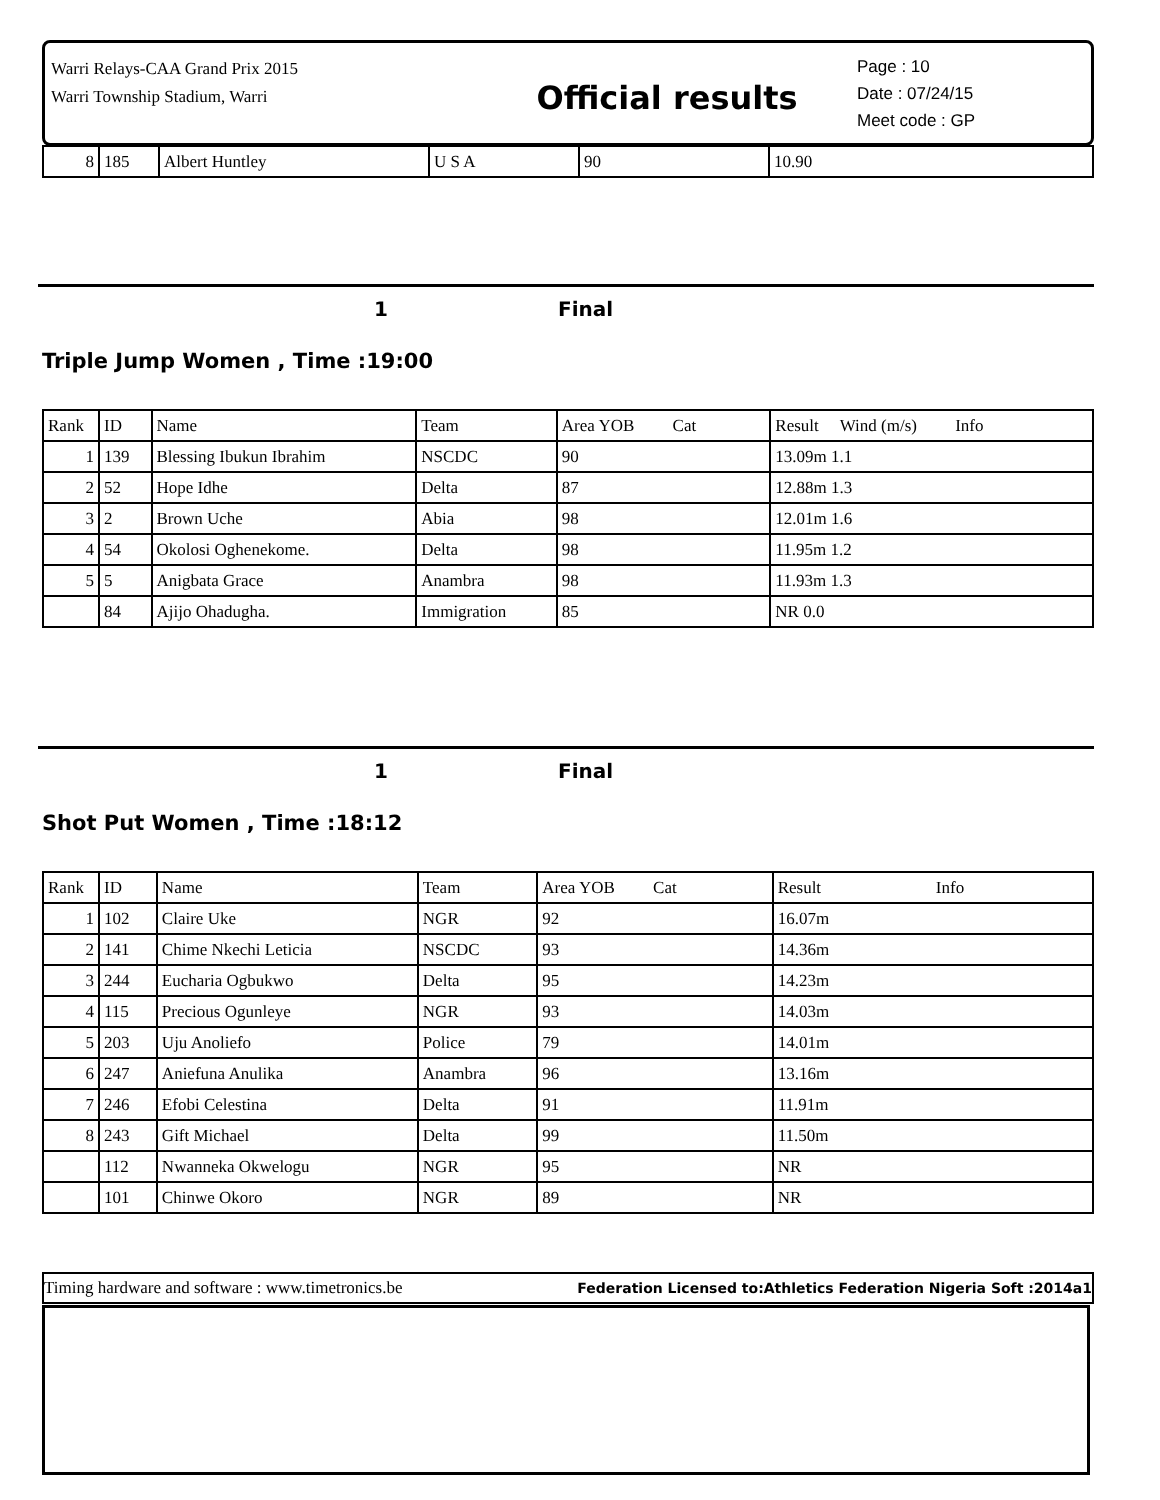Warri Relays-CAA Grand Prix 2015
Warri Township Stadium, Warri
Official results
Page : 10
Date : 07/24/15
Meet code : GP
| 8 | 185 | Albert Huntley | U S A | 90 | 10.90 |
1 Final
Triple Jump Women , Time :19:00
| Rank | ID | Name | Team | Area YOB Cat | Result Wind (m/s) Info |
| --- | --- | --- | --- | --- | --- |
| 1 | 139 | Blessing Ibukun Ibrahim | NSCDC | 90 | 13.09m 1.1 |
| 2 | 52 | Hope Idhe | Delta | 87 | 12.88m 1.3 |
| 3 | 2 | Brown Uche | Abia | 98 | 12.01m 1.6 |
| 4 | 54 | Okolosi Oghenekome. | Delta | 98 | 11.95m 1.2 |
| 5 | 5 | Anigbata Grace | Anambra | 98 | 11.93m 1.3 |
| | 84 | Ajijo Ohadugha. | Immigration | 85 | NR 0.0 |
1 Final
Shot Put Women , Time :18:12
| Rank | ID | Name | Team | Area YOB Cat | Result Info |
| --- | --- | --- | --- | --- | --- |
| 1 | 102 | Claire Uke | NGR | 92 | 16.07m |
| 2 | 141 | Chime Nkechi Leticia | NSCDC | 93 | 14.36m |
| 3 | 244 | Eucharia Ogbukwo | Delta | 95 | 14.23m |
| 4 | 115 | Precious Ogunleye | NGR | 93 | 14.03m |
| 5 | 203 | Uju Anoliefo | Police | 79 | 14.01m |
| 6 | 247 | Aniefuna Anulika | Anambra | 96 | 13.16m |
| 7 | 246 | Efobi Celestina | Delta | 91 | 11.91m |
| 8 | 243 | Gift Michael | Delta | 99 | 11.50m |
| | 112 | Nwanneka Okwelogu | NGR | 95 | NR |
| | 101 | Chinwe Okoro | NGR | 89 | NR |
Timing hardware and software : www.timetronics.be Federation Licensed to:Athletics Federation Nigeria Soft :2014a1